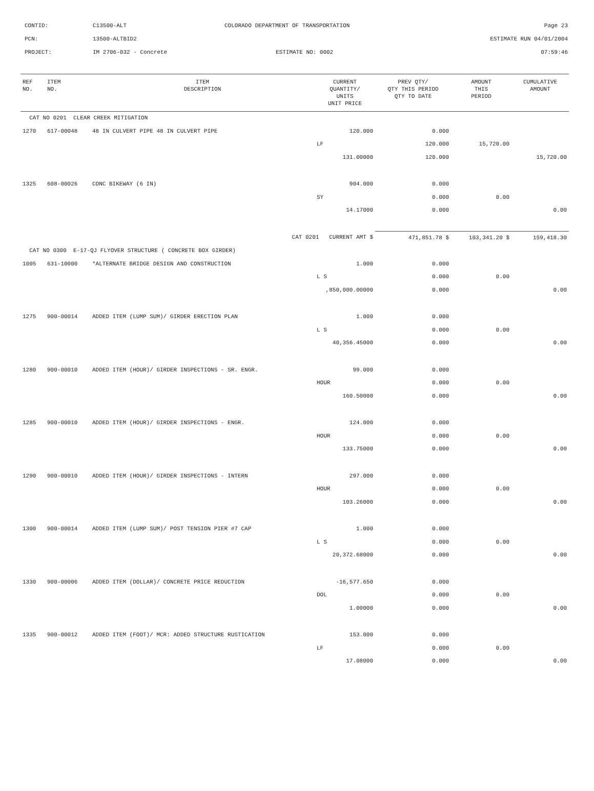CONTID: C13500-ALT COLORADO DEPARTMENT OF TRANSPORTATION Page 23
PCN: 13500-ALTBID2 ESTIMATE RUN 04/01/2004
PROJECT: IM 2706-032 - Concrete ESTIMATE NO: 0002 07:59:46
| REF NO. | ITEM NO. | ITEM DESCRIPTION | CURRENT QUANTITY/ UNITS UNIT PRICE | PREV QTY/ QTY THIS PERIOD QTY TO DATE | AMOUNT THIS PERIOD | CUMULATIVE AMOUNT |
| --- | --- | --- | --- | --- | --- | --- |
| CAT NO 0201 CLEAR CREEK MITIGATION | | | | | | |
| 1270 | 617-00048 | 48 IN CULVERT PIPE 48 IN CULVERT PIPE | 120.000 | 0.000 | | |
| | | | LF | 120.000 | 15,720.00 | |
| | | | 131.00000 | 120.000 | | 15,720.00 |
| 1325 | 608-00026 | CONC BIKEWAY (6 IN) | 904.000 | 0.000 | | |
| | | | SY | 0.000 | 0.00 | |
| | | | 14.17000 | 0.000 | | 0.00 |
| | | CAT 0201 CURRENT AMT $ | | 471,851.78 $ | 103,341.20 $ | 159,418.30 |
| CAT NO 0300 E-17-QJ FLYOVER STRUCTURE ( CONCRETE BOX GIRDER) | | | | | | |
| 1005 | 631-10000 | *ALTERNATE BRIDGE DESIGN AND CONSTRUCTION | 1.000 | 0.000 | | |
| | | | L S | 0.000 | 0.00 | |
| | | | ,850,000.00000 | 0.000 | | 0.00 |
| 1275 | 900-00014 | ADDED ITEM (LUMP SUM)/ GIRDER ERECTION PLAN | 1.000 | 0.000 | | |
| | | | L S | 0.000 | 0.00 | |
| | | | 40,356.45000 | 0.000 | | 0.00 |
| 1280 | 900-00010 | ADDED ITEM (HOUR)/ GIRDER INSPECTIONS - SR. ENGR. | 99.000 | 0.000 | | |
| | | | HOUR | 0.000 | 0.00 | |
| | | | 160.50000 | 0.000 | | 0.00 |
| 1285 | 900-00010 | ADDED ITEM (HOUR)/ GIRDER INSPECTIONS - ENGR. | 124.000 | 0.000 | | |
| | | | HOUR | 0.000 | 0.00 | |
| | | | 133.75000 | 0.000 | | 0.00 |
| 1290 | 900-00010 | ADDED ITEM (HOUR)/ GIRDER INSPECTIONS - INTERN | 297.000 | 0.000 | | |
| | | | HOUR | 0.000 | 0.00 | |
| | | | 103.26000 | 0.000 | | 0.00 |
| 1300 | 900-00014 | ADDED ITEM (LUMP SUM)/ POST TENSION PIER #7 CAP | 1.000 | 0.000 | | |
| | | | L S | 0.000 | 0.00 | |
| | | | 20,372.68000 | 0.000 | | 0.00 |
| 1330 | 900-00006 | ADDED ITEM (DOLLAR)/ CONCRETE PRICE REDUCTION | -16,577.650 | 0.000 | | |
| | | | DOL | 0.000 | 0.00 | |
| | | | 1.00000 | 0.000 | | 0.00 |
| 1335 | 900-00012 | ADDED ITEM (FOOT)/ MCR: ADDED STRUCTURE RUSTICATION | 153.000 | 0.000 | | |
| | | | LF | 0.000 | 0.00 | |
| | | | 17.08000 | 0.000 | | 0.00 |